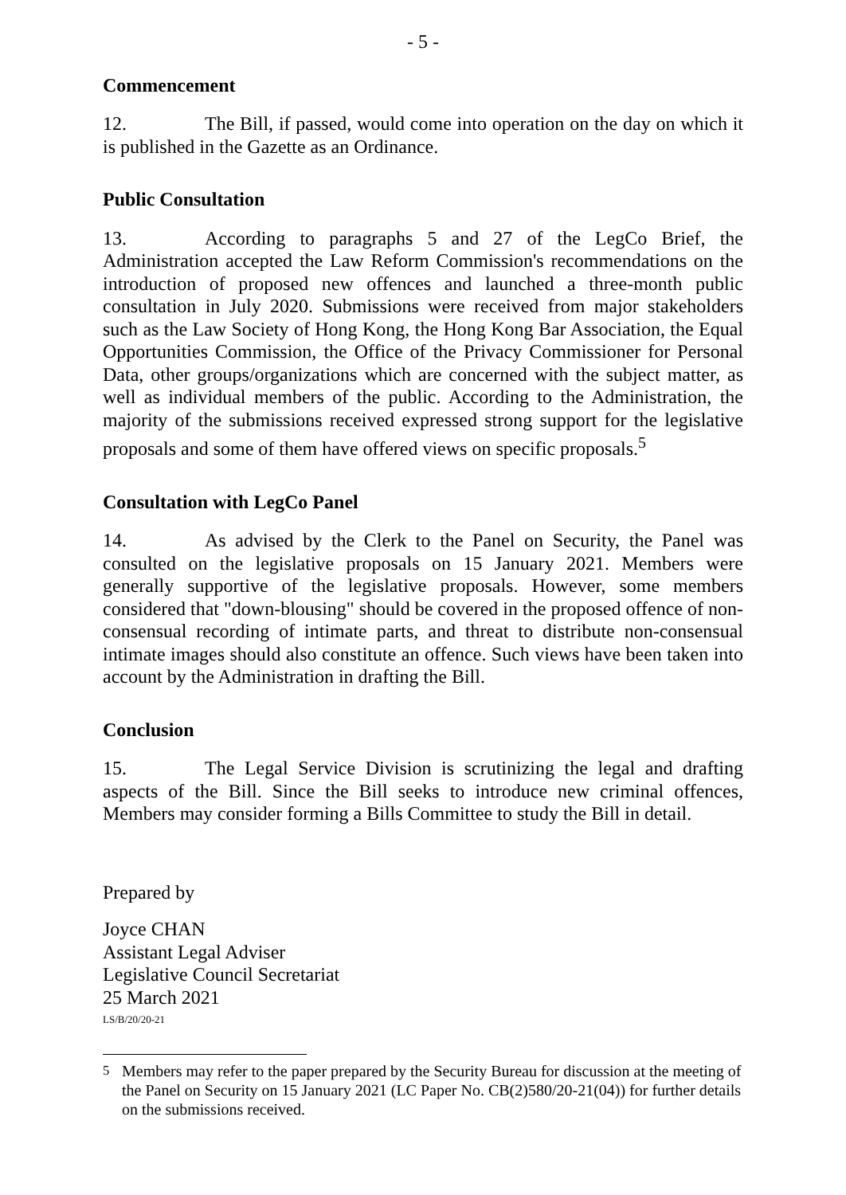- 5 -
Commencement
12. The Bill, if passed, would come into operation on the day on which it is published in the Gazette as an Ordinance.
Public Consultation
13. According to paragraphs 5 and 27 of the LegCo Brief, the Administration accepted the Law Reform Commission's recommendations on the introduction of proposed new offences and launched a three-month public consultation in July 2020. Submissions were received from major stakeholders such as the Law Society of Hong Kong, the Hong Kong Bar Association, the Equal Opportunities Commission, the Office of the Privacy Commissioner for Personal Data, other groups/organizations which are concerned with the subject matter, as well as individual members of the public. According to the Administration, the majority of the submissions received expressed strong support for the legislative proposals and some of them have offered views on specific proposals.<sup>5</sup>
Consultation with LegCo Panel
14. As advised by the Clerk to the Panel on Security, the Panel was consulted on the legislative proposals on 15 January 2021. Members were generally supportive of the legislative proposals. However, some members considered that "down-blousing" should be covered in the proposed offence of non-consensual recording of intimate parts, and threat to distribute non-consensual intimate images should also constitute an offence. Such views have been taken into account by the Administration in drafting the Bill.
Conclusion
15. The Legal Service Division is scrutinizing the legal and drafting aspects of the Bill. Since the Bill seeks to introduce new criminal offences, Members may consider forming a Bills Committee to study the Bill in detail.
Prepared by
Joyce CHAN
Assistant Legal Adviser
Legislative Council Secretariat
25 March 2021
LS/B/20/20-21
<sup>5</sup> Members may refer to the paper prepared by the Security Bureau for discussion at the meeting of the Panel on Security on 15 January 2021 (LC Paper No. CB(2)580/20-21(04)) for further details on the submissions received.